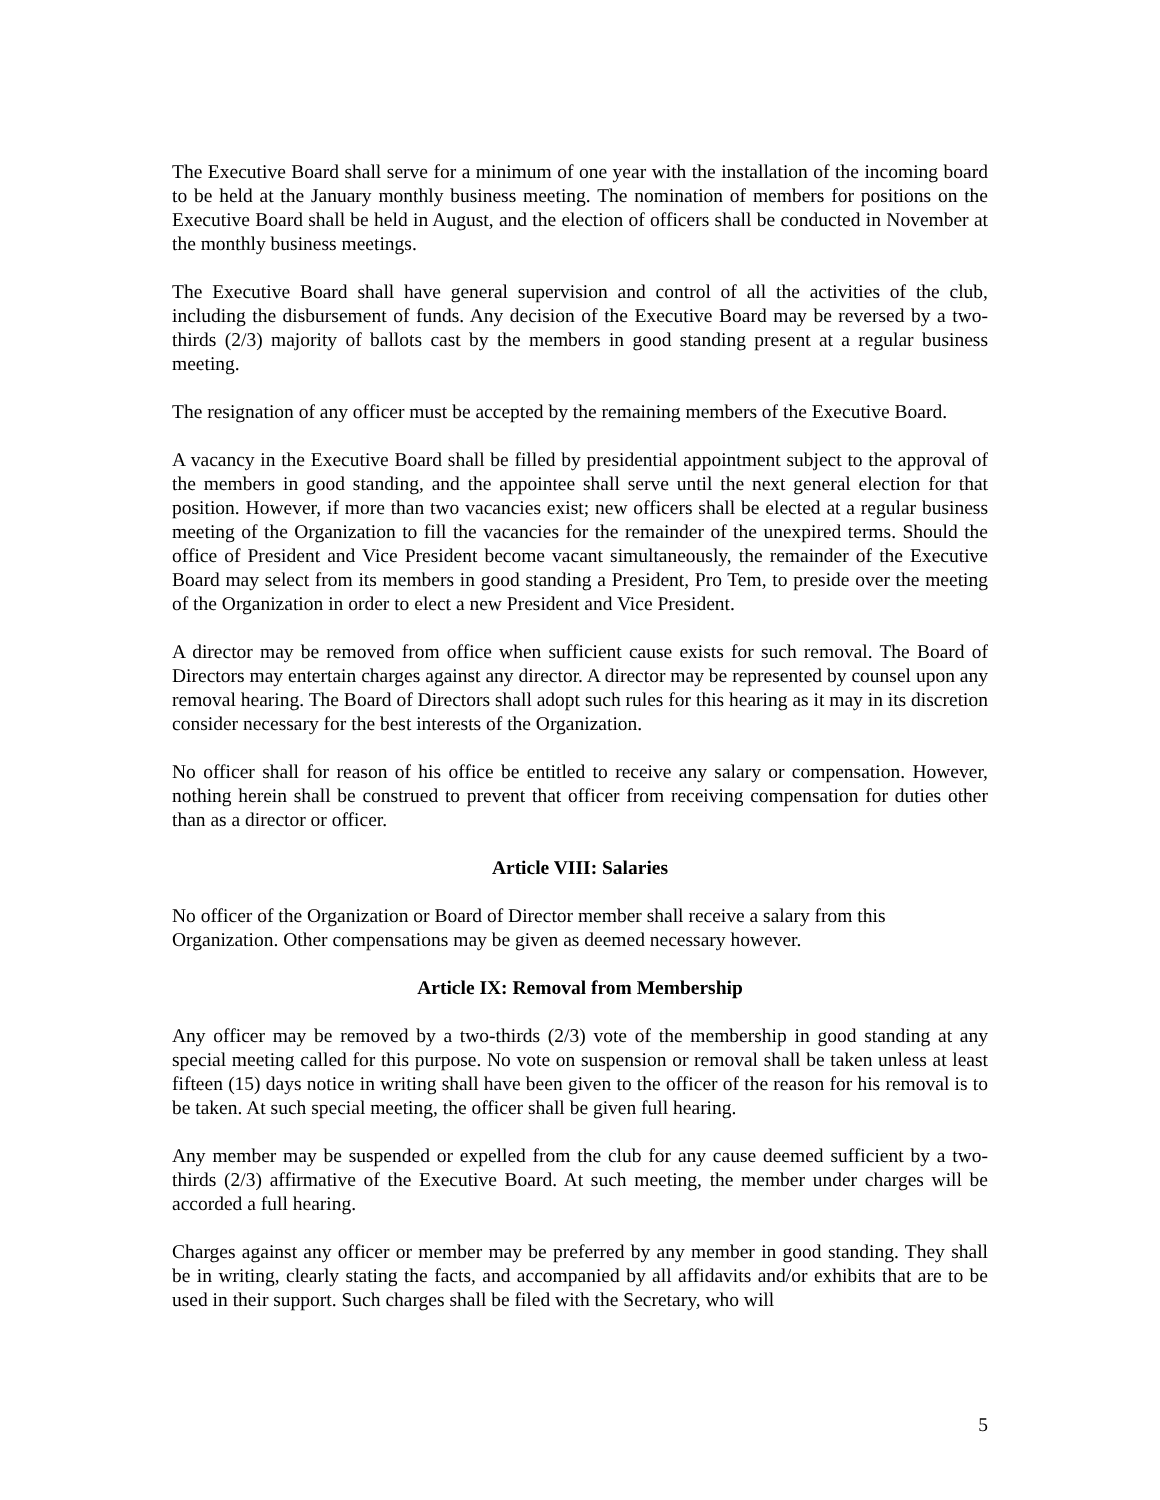The Executive Board shall serve for a minimum of one year with the installation of the incoming board to be held at the January monthly business meeting. The nomination of members for positions on the Executive Board shall be held in August, and the election of officers shall be conducted in November at the monthly business meetings.
The Executive Board shall have general supervision and control of all the activities of the club, including the disbursement of funds. Any decision of the Executive Board may be reversed by a two-thirds (2/3) majority of ballots cast by the members in good standing present at a regular business meeting.
The resignation of any officer must be accepted by the remaining members of the Executive Board.
A vacancy in the Executive Board shall be filled by presidential appointment subject to the approval of the members in good standing, and the appointee shall serve until the next general election for that position. However, if more than two vacancies exist; new officers shall be elected at a regular business meeting of the Organization to fill the vacancies for the remainder of the unexpired terms. Should the office of President and Vice President become vacant simultaneously, the remainder of the Executive Board may select from its members in good standing a President, Pro Tem, to preside over the meeting of the Organization in order to elect a new President and Vice President.
A director may be removed from office when sufficient cause exists for such removal. The Board of Directors may entertain charges against any director. A director may be represented by counsel upon any removal hearing. The Board of Directors shall adopt such rules for this hearing as it may in its discretion consider necessary for the best interests of the Organization.
No officer shall for reason of his office be entitled to receive any salary or compensation. However, nothing herein shall be construed to prevent that officer from receiving compensation for duties other than as a director or officer.
Article VIII: Salaries
No officer of the Organization or Board of Director member shall receive a salary from this Organization. Other compensations may be given as deemed necessary however.
Article IX: Removal from Membership
Any officer may be removed by a two-thirds (2/3) vote of the membership in good standing at any special meeting called for this purpose. No vote on suspension or removal shall be taken unless at least fifteen (15) days notice in writing shall have been given to the officer of the reason for his removal is to be taken. At such special meeting, the officer shall be given full hearing.
Any member may be suspended or expelled from the club for any cause deemed sufficient by a two-thirds (2/3) affirmative of the Executive Board. At such meeting, the member under charges will be accorded a full hearing.
Charges against any officer or member may be preferred by any member in good standing. They shall be in writing, clearly stating the facts, and accompanied by all affidavits and/or exhibits that are to be used in their support. Such charges shall be filed with the Secretary, who will
5